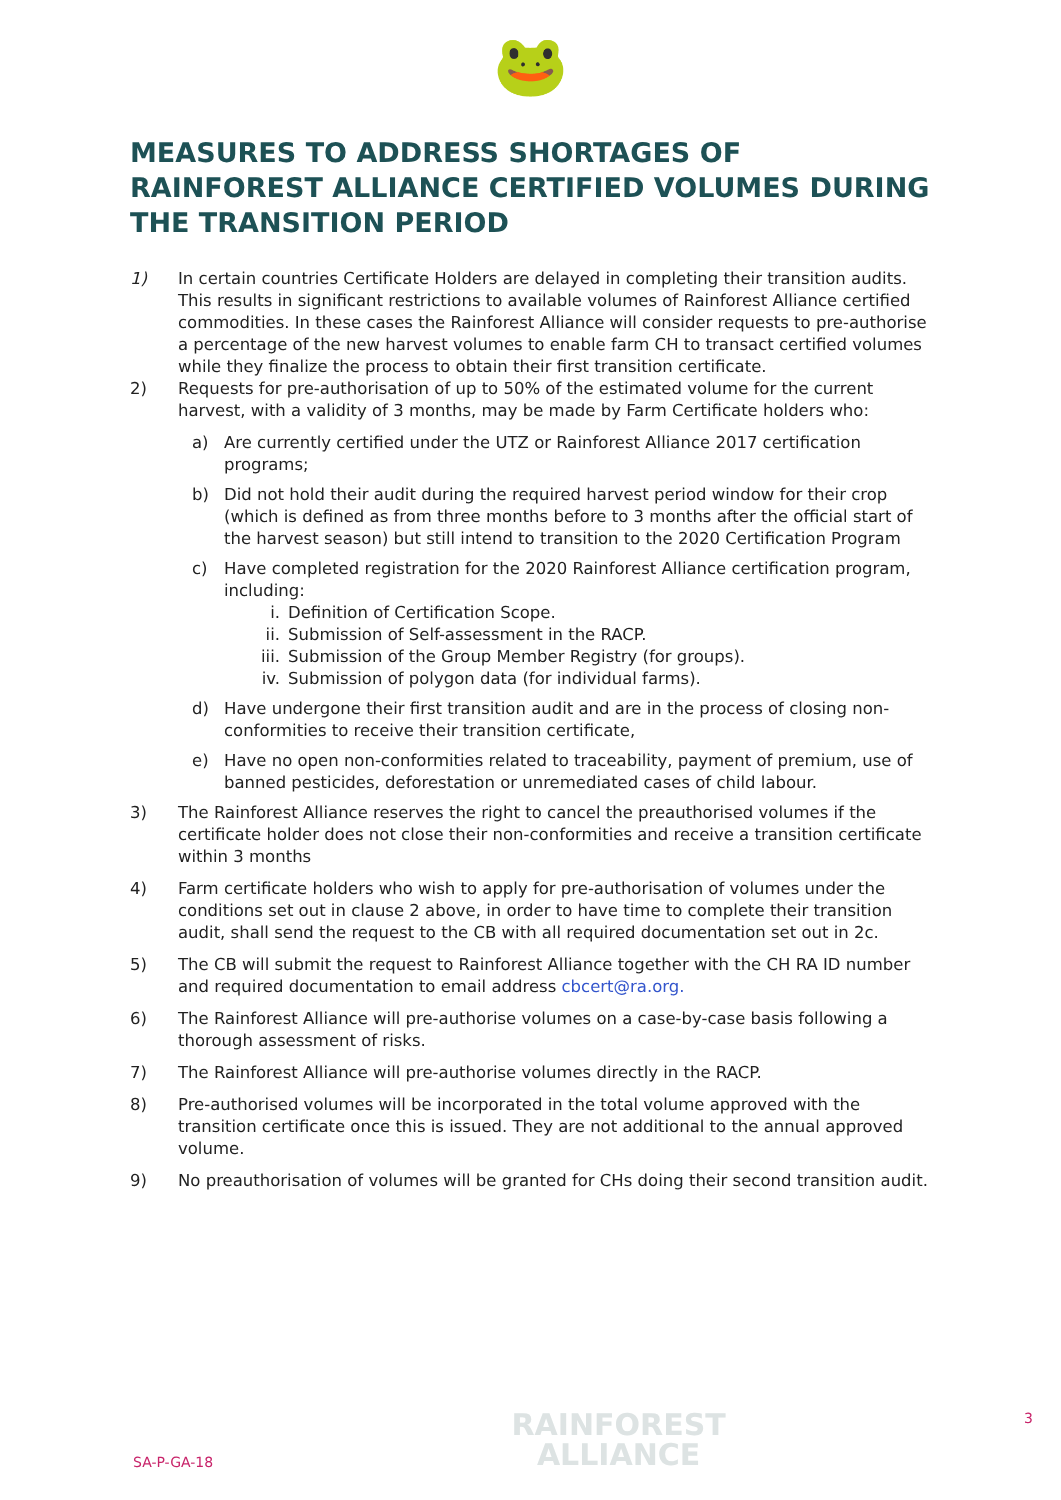🐸
MEASURES TO ADDRESS SHORTAGES OF RAINFOREST ALLIANCE CERTIFIED VOLUMES DURING THE TRANSITION PERIOD
1) In certain countries Certificate Holders are delayed in completing their transition audits. This results in significant restrictions to available volumes of Rainforest Alliance certified commodities. In these cases the Rainforest Alliance will consider requests to pre-authorise a percentage of the new harvest volumes to enable farm CH to transact certified volumes while they finalize the process to obtain their first transition certificate.
2) Requests for pre-authorisation of up to 50% of the estimated volume for the current harvest, with a validity of 3 months, may be made by Farm Certificate holders who:
a) Are currently certified under the UTZ or Rainforest Alliance 2017 certification programs;
b) Did not hold their audit during the required harvest period window for their crop (which is defined as from three months before to 3 months after the official start of the harvest season) but still intend to transition to the 2020 Certification Program
c) Have completed registration for the 2020 Rainforest Alliance certification program, including:
i. Definition of Certification Scope.
ii. Submission of Self-assessment in the RACP.
iii.
Submission of the Group Member Registry (for groups).
iv. Submission of polygon data (for individual farms).
d) Have undergone their first transition audit and are in the process of closing non-conformities to receive their transition certificate,
e) Have no open non-conformities related to traceability, payment of premium, use of banned pesticides, deforestation or unremediated cases of child labour.
3) The Rainforest Alliance reserves the right to cancel the preauthorised volumes if the certificate holder does not close their non-conformities and receive a transition certificate within 3 months
4) Farm certificate holders who wish to apply for pre-authorisation of volumes under the conditions set out in clause 2 above, in order to have time to complete their transition audit, shall send the request to the CB with all required documentation set out in 2c.
5) The CB will submit the request to Rainforest Alliance together with the CH RA ID number and required documentation to email address cbcert@ra.org.
6) The Rainforest Alliance will pre-authorise volumes on a case-by-case basis following a thorough assessment of risks.
7) The Rainforest Alliance will pre-authorise volumes directly in the RACP.
8) Pre-authorised volumes will be incorporated in the total volume approved with the transition certificate once this is issued. They are not additional to the annual approved volume.
9) No preauthorisation of volumes will be granted for CHs doing their second transition audit.
SA-P-GA-18
RAINFOREST
ALLIANCE
3